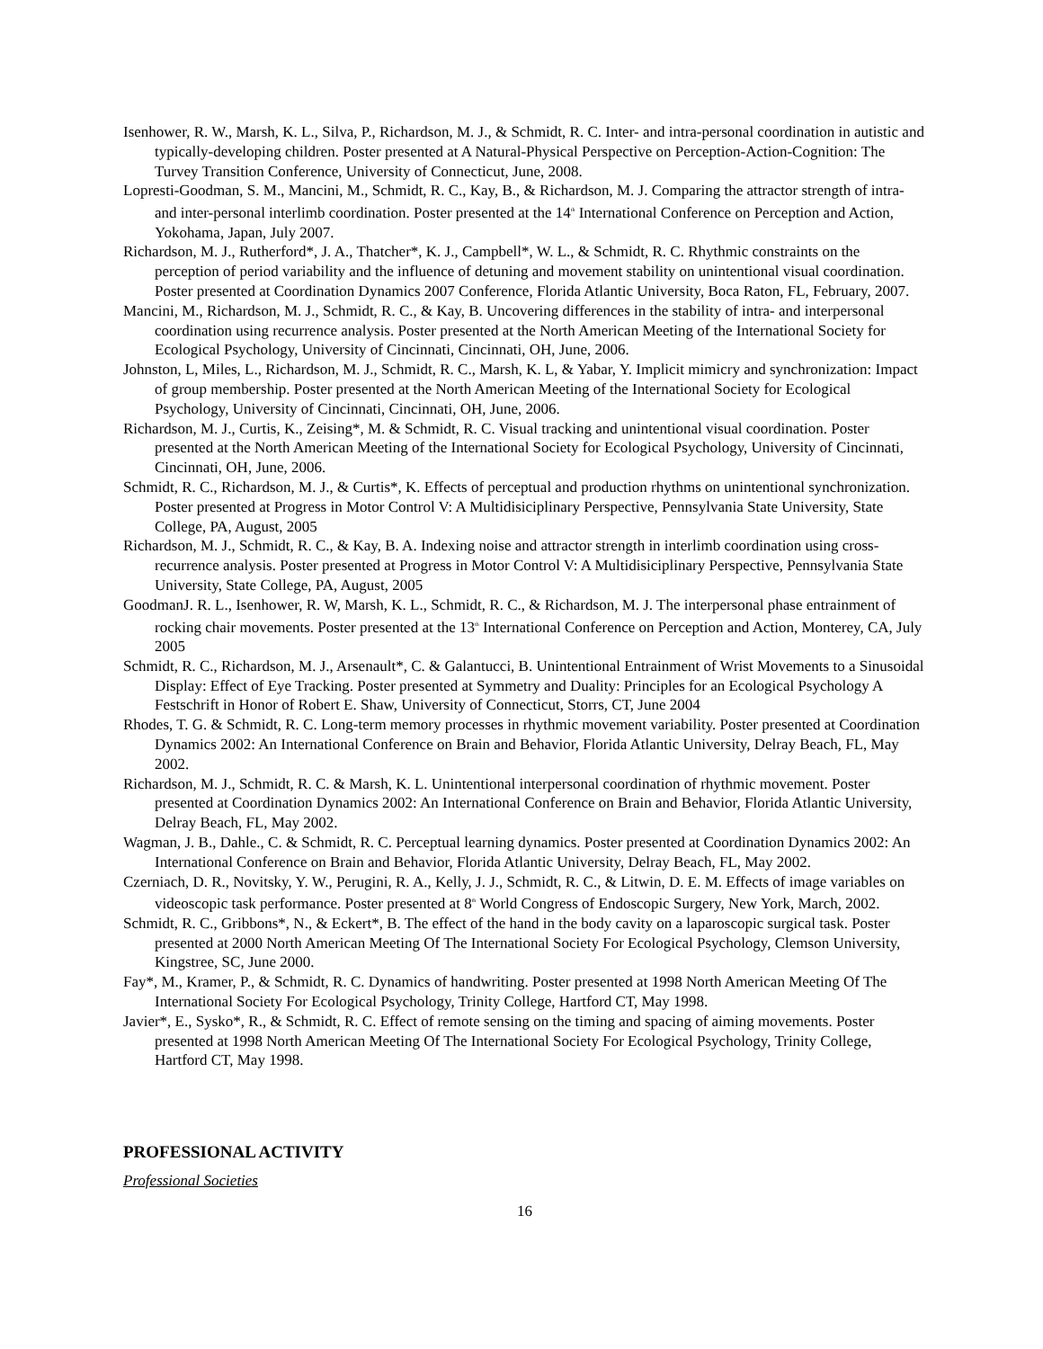Isenhower, R. W., Marsh, K. L., Silva, P., Richardson, M. J., & Schmidt, R. C. Inter- and intra-personal coordination in autistic and typically-developing children. Poster presented at A Natural-Physical Perspective on Perception-Action-Cognition: The Turvey Transition Conference, University of Connecticut, June, 2008.
Lopresti-Goodman, S. M., Mancini, M., Schmidt, R. C., Kay, B., & Richardson, M. J. Comparing the attractor strength of intra- and inter-personal interlimb coordination. Poster presented at the 14<sup>th</sup> International Conference on Perception and Action, Yokohama, Japan, July 2007.
Richardson, M. J., Rutherford*, J. A., Thatcher*, K. J., Campbell*, W. L., & Schmidt, R. C. Rhythmic constraints on the perception of period variability and the influence of detuning and movement stability on unintentional visual coordination. Poster presented at Coordination Dynamics 2007 Conference, Florida Atlantic University, Boca Raton, FL, February, 2007.
Mancini, M., Richardson, M. J., Schmidt, R. C., & Kay, B. Uncovering differences in the stability of intra- and interpersonal coordination using recurrence analysis. Poster presented at the North American Meeting of the International Society for Ecological Psychology, University of Cincinnati, Cincinnati, OH, June, 2006.
Johnston, L, Miles, L., Richardson, M. J., Schmidt, R. C., Marsh, K. L, & Yabar, Y. Implicit mimicry and synchronization: Impact of group membership. Poster presented at the North American Meeting of the International Society for Ecological Psychology, University of Cincinnati, Cincinnati, OH, June, 2006.
Richardson, M. J., Curtis, K., Zeising*, M. & Schmidt, R. C. Visual tracking and unintentional visual coordination. Poster presented at the North American Meeting of the International Society for Ecological Psychology, University of Cincinnati, Cincinnati, OH, June, 2006.
Schmidt, R. C., Richardson, M. J., & Curtis*, K. Effects of perceptual and production rhythms on unintentional synchronization. Poster presented at Progress in Motor Control V: A Multidisiciplinary Perspective, Pennsylvania State University, State College, PA, August, 2005
Richardson, M. J., Schmidt, R. C., & Kay, B. A. Indexing noise and attractor strength in interlimb coordination using cross-recurrence analysis. Poster presented at Progress in Motor Control V: A Multidisiciplinary Perspective, Pennsylvania State University, State College, PA, August, 2005
GoodmanJ. R. L., Isenhower, R. W, Marsh, K. L., Schmidt, R. C., & Richardson, M. J. The interpersonal phase entrainment of rocking chair movements. Poster presented at the 13<sup>th</sup> International Conference on Perception and Action, Monterey, CA, July 2005
Schmidt, R. C., Richardson, M. J., Arsenault*, C. & Galantucci, B. Unintentional Entrainment of Wrist Movements to a Sinusoidal Display: Effect of Eye Tracking. Poster presented at Symmetry and Duality: Principles for an Ecological Psychology A Festschrift in Honor of Robert E. Shaw, University of Connecticut, Storrs, CT, June 2004
Rhodes, T. G. & Schmidt, R. C. Long-term memory processes in rhythmic movement variability. Poster presented at Coordination Dynamics 2002: An International Conference on Brain and Behavior, Florida Atlantic University, Delray Beach, FL, May 2002.
Richardson, M. J., Schmidt, R. C. & Marsh, K. L. Unintentional interpersonal coordination of rhythmic movement. Poster presented at Coordination Dynamics 2002: An International Conference on Brain and Behavior, Florida Atlantic University, Delray Beach, FL, May 2002.
Wagman, J. B., Dahle., C. & Schmidt, R. C. Perceptual learning dynamics. Poster presented at Coordination Dynamics 2002: An International Conference on Brain and Behavior, Florida Atlantic University, Delray Beach, FL, May 2002.
Czerniach, D. R., Novitsky, Y. W., Perugini, R. A., Kelly, J. J., Schmidt, R. C., & Litwin, D. E. M. Effects of image variables on videoscopic task performance. Poster presented at 8<sup>th</sup> World Congress of Endoscopic Surgery, New York, March, 2002.
Schmidt, R. C., Gribbons*, N., & Eckert*, B. The effect of the hand in the body cavity on a laparoscopic surgical task. Poster presented at 2000 North American Meeting Of The International Society For Ecological Psychology, Clemson University, Kingstree, SC, June 2000.
Fay*, M., Kramer, P., & Schmidt, R. C. Dynamics of handwriting. Poster presented at 1998 North American Meeting Of The International Society For Ecological Psychology, Trinity College, Hartford CT, May 1998.
Javier*, E., Sysko*, R., & Schmidt, R. C. Effect of remote sensing on the timing and spacing of aiming movements. Poster presented at 1998 North American Meeting Of The International Society For Ecological Psychology, Trinity College, Hartford CT, May 1998.
PROFESSIONAL ACTIVITY
Professional Societies
16